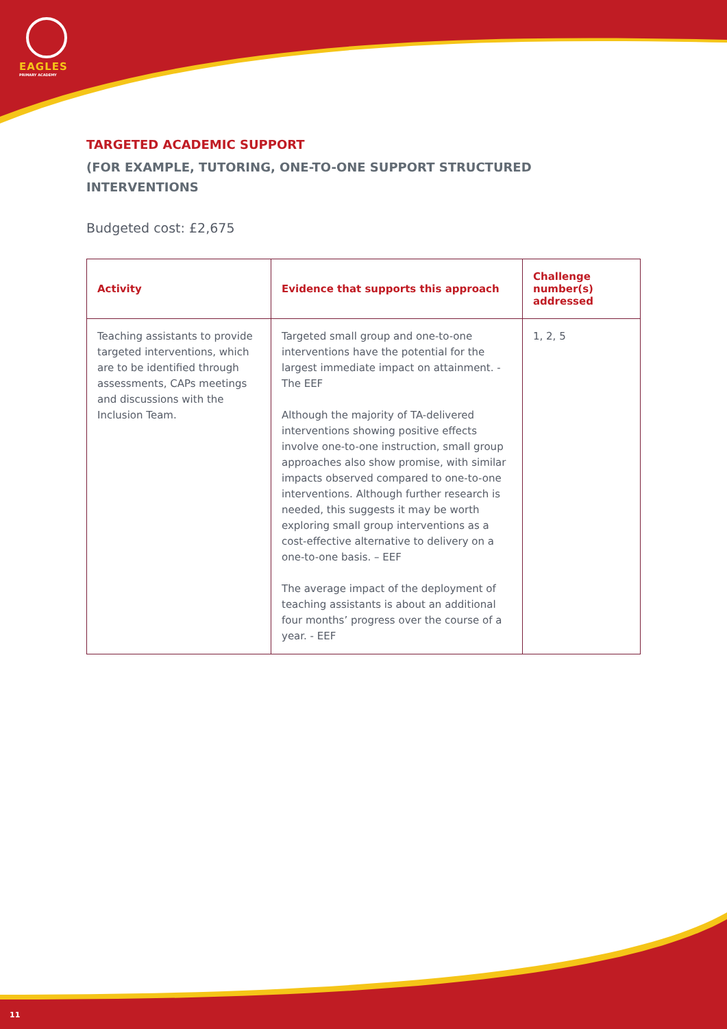EAGLES
PRIMARY ACADEMY
TARGETED ACADEMIC SUPPORT
(FOR EXAMPLE, TUTORING, ONE-TO-ONE SUPPORT STRUCTURED INTERVENTIONS
Budgeted cost: £2,675
| Activity | Evidence that supports this approach | Challenge number(s) addressed |
| --- | --- | --- |
| Teaching assistants to provide targeted interventions, which are to be identified through assessments, CAPs meetings and discussions with the Inclusion Team. | Targeted small group and one-to-one interventions have the potential for the largest immediate impact on attainment. - The EEF Although the majority of TA-delivered interventions showing positive effects involve one-to-one instruction, small group approaches also show promise, with similar impacts observed compared to one-to-one interventions. Although further research is needed, this suggests it may be worth exploring small group interventions as a cost-effective alternative to delivery on a one-to-one basis. – EEF The average impact of the deployment of teaching assistants is about an additional four months’ progress over the course of a year. - EEF | 1, 2, 5 |
11